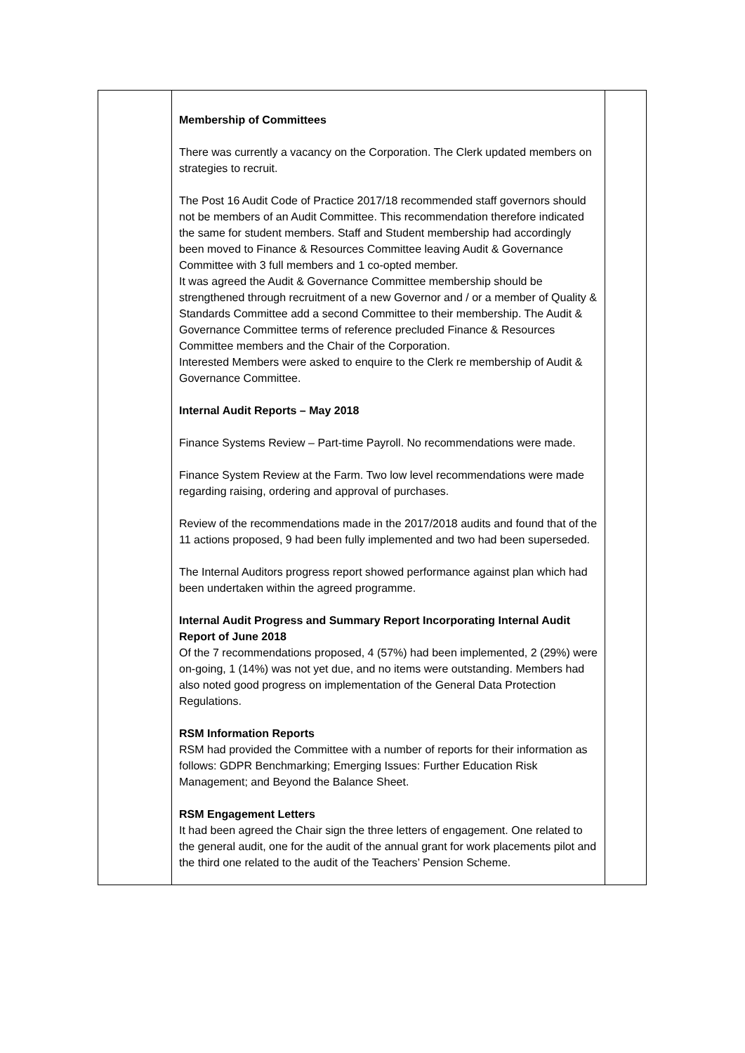| | Membership of Committees There was currently a vacancy on the Corporation. The Clerk updated members on strategies to recruit. The Post 16 Audit Code of Practice 2017/18 recommended staff governors should not be members of an Audit Committee. This recommendation therefore indicated the same for student members. Staff and Student membership had accordingly been moved to Finance & Resources Committee leaving Audit & Governance Committee with 3 full members and 1 co-opted member. It was agreed the Audit & Governance Committee membership should be strengthened through recruitment of a new Governor and / or a member of Quality & Standards Committee add a second Committee to their membership. The Audit & Governance Committee terms of reference precluded Finance & Resources Committee members and the Chair of the Corporation. Interested Members were asked to enquire to the Clerk re membership of Audit & Governance Committee. Internal Audit Reports – May 2018 Finance Systems Review – Part-time Payroll. No recommendations were made. Finance System Review at the Farm. Two low level recommendations were made regarding raising, ordering and approval of purchases. Review of the recommendations made in the 2017/2018 audits and found that of the 11 actions proposed, 9 had been fully implemented and two had been superseded. The Internal Auditors progress report showed performance against plan which had been undertaken within the agreed programme. Internal Audit Progress and Summary Report Incorporating Internal Audit Report of June 2018 Of the 7 recommendations proposed, 4 (57%) had been implemented, 2 (29%) were on-going, 1 (14%) was not yet due, and no items were outstanding. Members had also noted good progress on implementation of the General Data Protection Regulations. RSM Information Reports RSM had provided the Committee with a number of reports for their information as follows: GDPR Benchmarking; Emerging Issues: Further Education Risk Management; and Beyond the Balance Sheet. RSM Engagement Letters It had been agreed the Chair sign the three letters of engagement. One related to the general audit, one for the audit of the annual grant for work placements pilot and the third one related to the audit of the Teachers’ Pension Scheme. | |